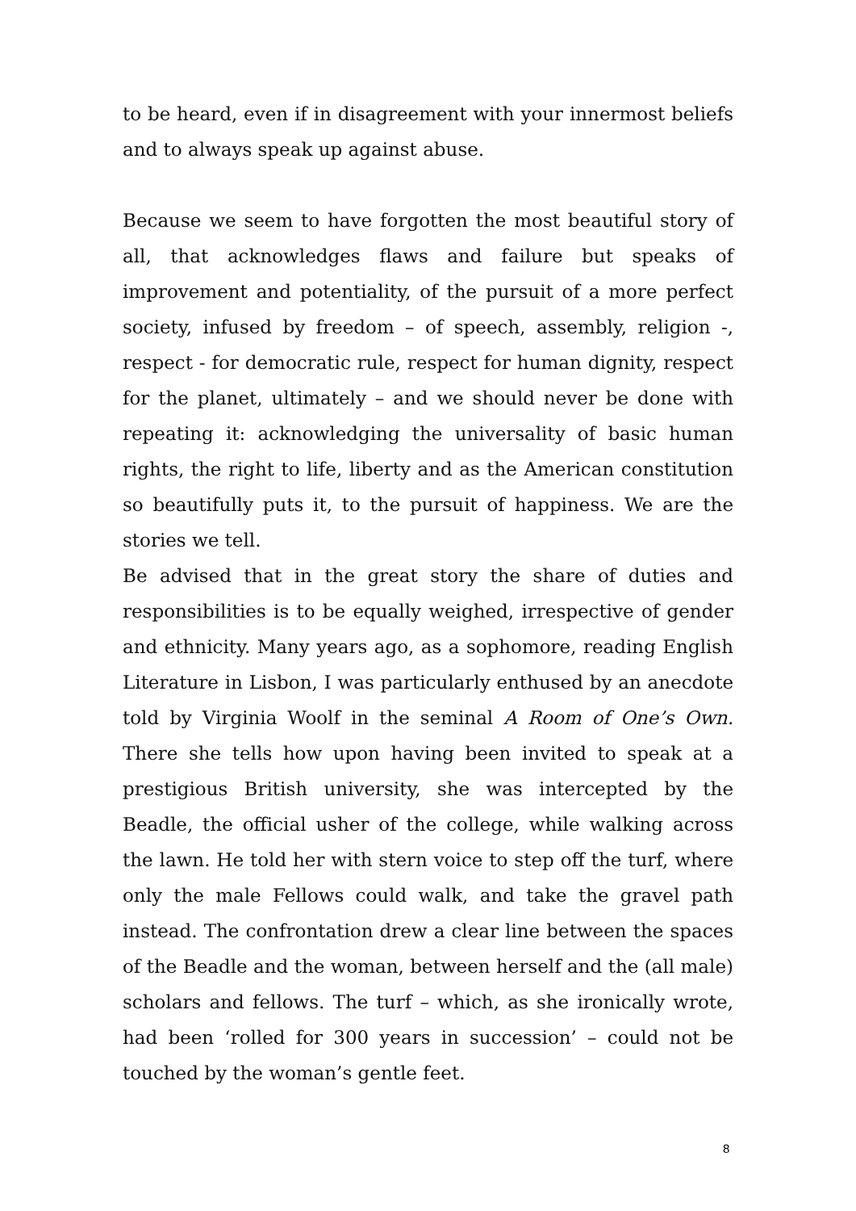to be heard, even if in disagreement with your innermost beliefs and to always speak up against abuse.
Because we seem to have forgotten the most beautiful story of all, that acknowledges flaws and failure but speaks of improvement and potentiality, of the pursuit of a more perfect society, infused by freedom – of speech, assembly, religion -, respect - for democratic rule, respect for human dignity, respect for the planet, ultimately – and we should never be done with repeating it: acknowledging the universality of basic human rights, the right to life, liberty and as the American constitution so beautifully puts it, to the pursuit of happiness. We are the stories we tell.
Be advised that in the great story the share of duties and responsibilities is to be equally weighed, irrespective of gender and ethnicity. Many years ago, as a sophomore, reading English Literature in Lisbon, I was particularly enthused by an anecdote told by Virginia Woolf in the seminal A Room of One’s Own. There she tells how upon having been invited to speak at a prestigious British university, she was intercepted by the Beadle, the official usher of the college, while walking across the lawn. He told her with stern voice to step off the turf, where only the male Fellows could walk, and take the gravel path instead. The confrontation drew a clear line between the spaces of the Beadle and the woman, between herself and the (all male) scholars and fellows. The turf – which, as she ironically wrote, had been ‘rolled for 300 years in succession’ – could not be touched by the woman’s gentle feet.
8